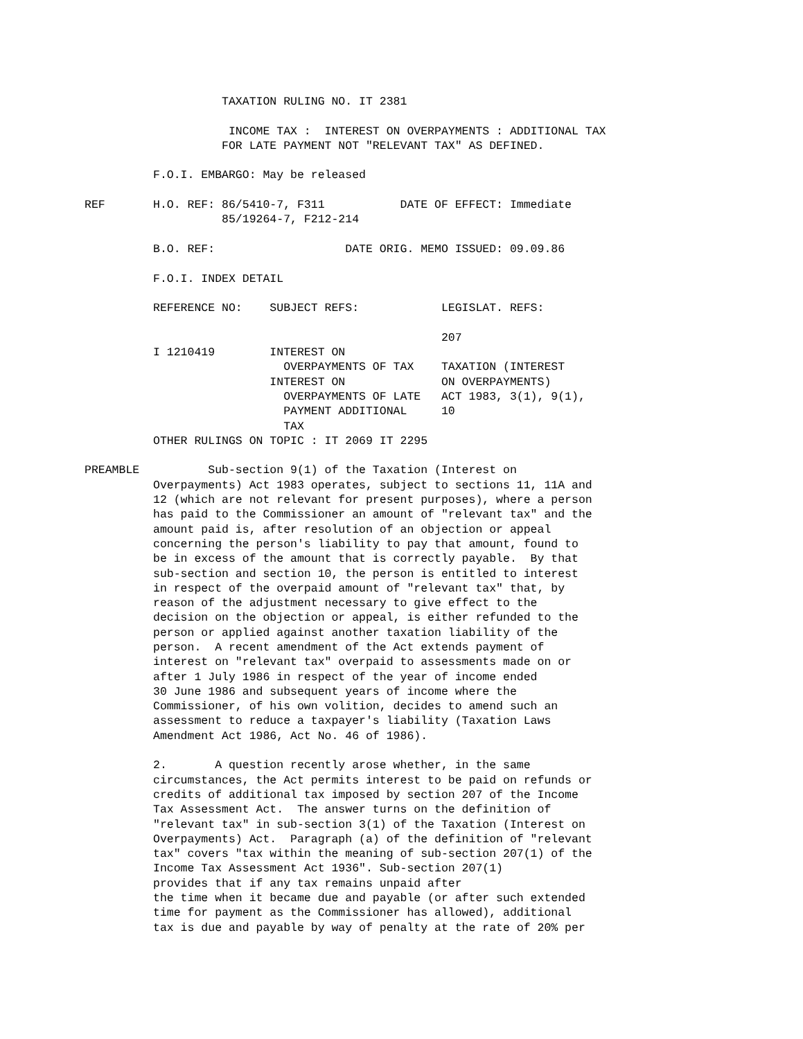TAXATION RULING NO. IT 2381

                     INCOME TAX :  INTEREST ON OVERPAYMENTS : ADDITIONAL TAX
                    FOR LATE PAYMENT NOT "RELEVANT TAX" AS DEFINED.

          F.O.I. EMBARGO: May be released

REF       H.O. REF: 86/5410-7, F311           DATE OF EFFECT: Immediate
                    85/19264-7, F212-214

          B.O. REF:                   DATE ORIG. MEMO ISSUED: 09.09.86

          F.O.I. INDEX DETAIL

          REFERENCE NO:    SUBJECT REFS:            LEGISLAT. REFS:

                                                    207
          I 1210419        INTEREST ON
                             OVERPAYMENTS OF TAX    TAXATION (INTEREST
                           INTEREST ON              ON OVERPAYMENTS)
                             OVERPAYMENTS OF LATE   ACT 1983, 3(1), 9(1),
                             PAYMENT ADDITIONAL     10
                             TAX
          OTHER RULINGS ON TOPIC : IT 2069 IT 2295

PREAMBLE          Sub-section 9(1) of the Taxation (Interest on
          Overpayments) Act 1983 operates, subject to sections 11, 11A and
          12 (which are not relevant for present purposes), where a person
          has paid to the Commissioner an amount of "relevant tax" and the
          amount paid is, after resolution of an objection or appeal
          concerning the person's liability to pay that amount, found to
          be in excess of the amount that is correctly payable.  By that
          sub-section and section 10, the person is entitled to interest
          in respect of the overpaid amount of "relevant tax" that, by
          reason of the adjustment necessary to give effect to the
          decision on the objection or appeal, is either refunded to the
          person or applied against another taxation liability of the
          person.  A recent amendment of the Act extends payment of
          interest on "relevant tax" overpaid to assessments made on or
          after 1 July 1986 in respect of the year of income ended
          30 June 1986 and subsequent years of income where the
          Commissioner, of his own volition, decides to amend such an
          assessment to reduce a taxpayer's liability (Taxation Laws
          Amendment Act 1986, Act No. 46 of 1986).

          2.       A question recently arose whether, in the same
          circumstances, the Act permits interest to be paid on refunds or
          credits of additional tax imposed by section 207 of the Income
          Tax Assessment Act.  The answer turns on the definition of
          "relevant tax" in sub-section 3(1) of the Taxation (Interest on
          Overpayments) Act.  Paragraph (a) of the definition of "relevant
          tax" covers "tax within the meaning of sub-section 207(1) of the
          Income Tax Assessment Act 1936". Sub-section 207(1)
          provides that if any tax remains unpaid after
          the time when it became due and payable (or after such extended
          time for payment as the Commissioner has allowed), additional
          tax is due and payable by way of penalty at the rate of 20% per